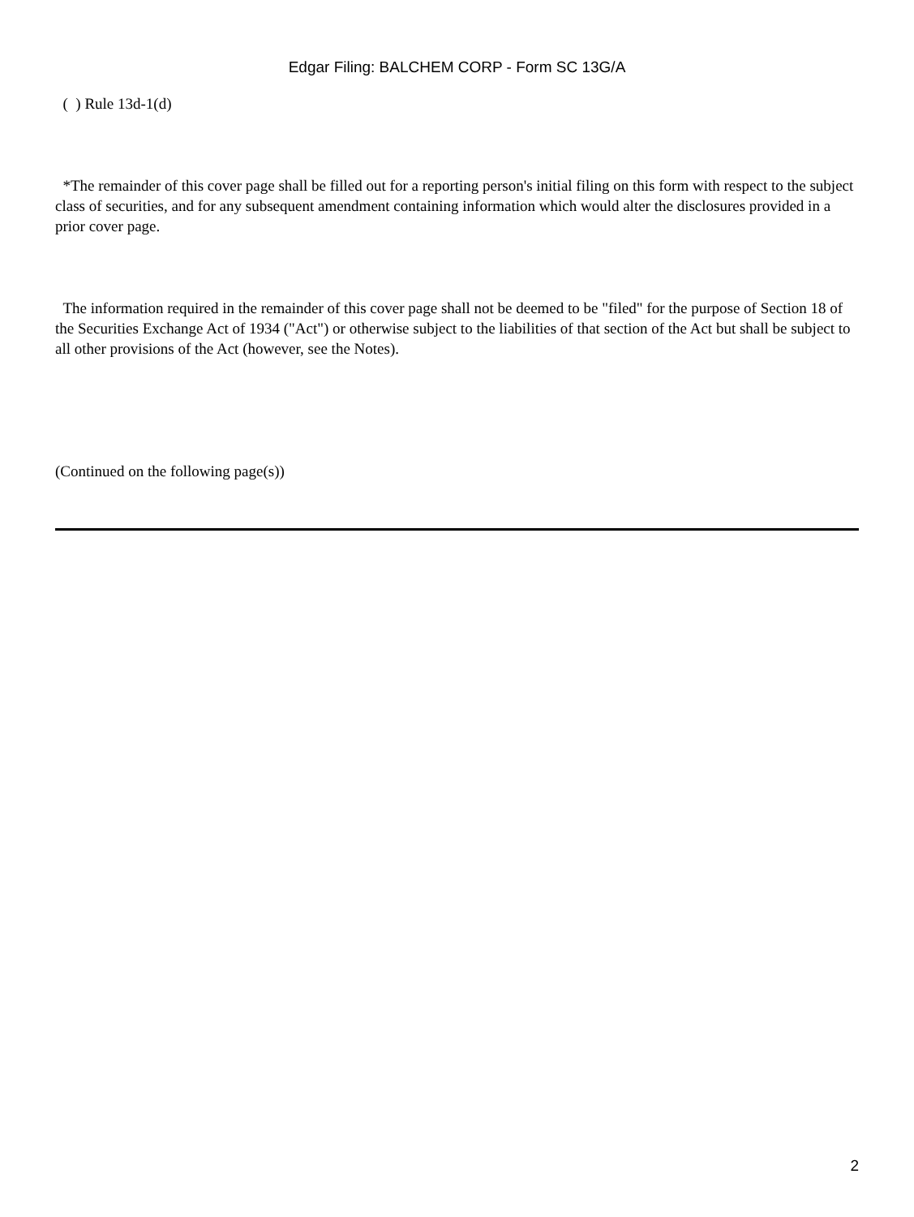Edgar Filing: BALCHEM CORP - Form SC 13G/A
( ) Rule 13d-1(d)
*The remainder of this cover page shall be filled out for a reporting person's initial filing on this form with respect to the subject class of securities, and for any subsequent amendment containing information which would alter the disclosures provided in a prior cover page.
The information required in the remainder of this cover page shall not be deemed to be "filed" for the purpose of Section 18 of the Securities Exchange Act of 1934 ("Act") or otherwise subject to the liabilities of that section of the Act but shall be subject to all other provisions of the Act (however, see the Notes).
(Continued on the following page(s))
2